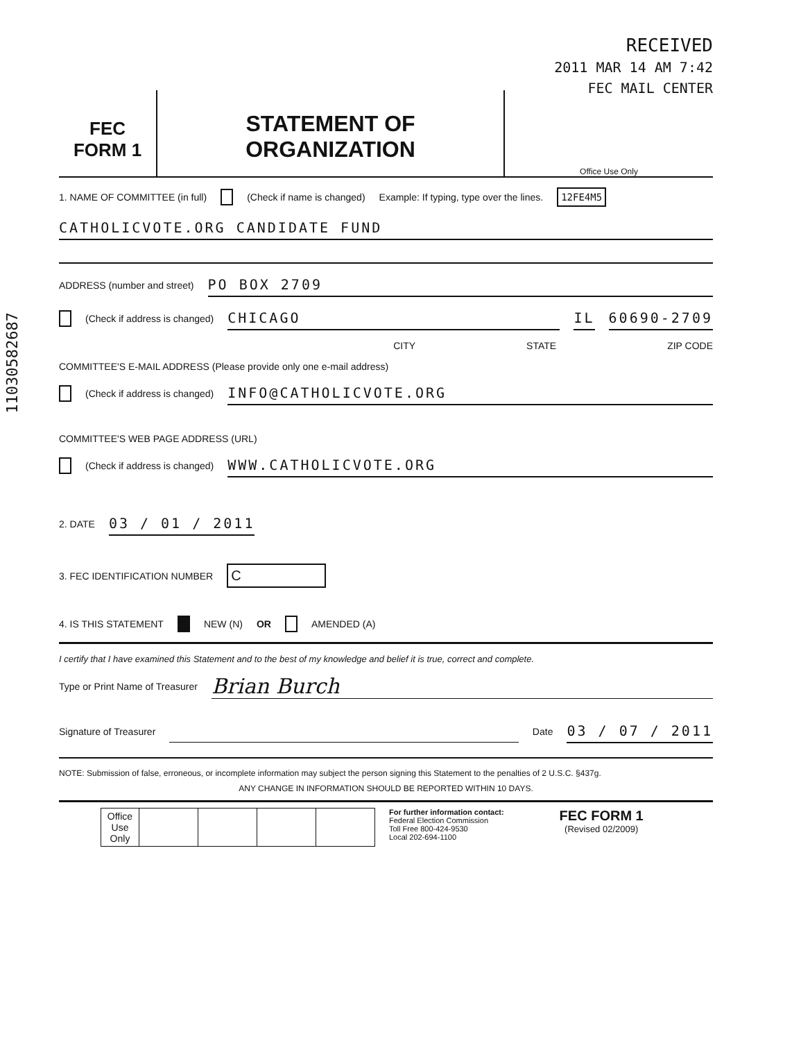11030582687
RECEIVED
2011 MAR 14 AM 7:42
FEC MAIL CENTER
FEC
FORM 1
STATEMENT OF
ORGANIZATION
Office Use Only
1. NAME OF COMMITTEE (in full) (Check if name is changed) Example: If typing, type over the lines. 12FE4M5
CATHOLICVOTE.ORG CANDIDATE FUND
ADDRESS (number and street) PO BOX 2709
(Check if address is changed) CHICAGO IL 60690-2709
CITY STATE ZIP CODE
COMMITTEE'S E-MAIL ADDRESS (Please provide only one e-mail address)
(Check if address is changed) INFO@CATHOLICVOTE.ORG
COMMITTEE'S WEB PAGE ADDRESS (URL)
(Check if address is changed) WWW.CATHOLICVOTE.ORG
2. DATE 03 / 01 / 2011
3. FEC IDENTIFICATION NUMBER C
4. IS THIS STATEMENT NEW (N) OR AMENDED (A)
I certify that I have examined this Statement and to the best of my knowledge and belief it is true, correct and complete.
Type or Print Name of Treasurer Brian Burch
Signature of Treasurer Date 03 / 07 / 2011
NOTE: Submission of false, erroneous, or incomplete information may subject the person signing this Statement to the penalties of 2 U.S.C. §437g.
ANY CHANGE IN INFORMATION SHOULD BE REPORTED WITHIN 10 DAYS.
| Office Use Only | | | | |
For further information contact:
Federal Election Commission
Toll Free 800-424-9530
Local 202-694-1100
FEC FORM 1
(Revised 02/2009)